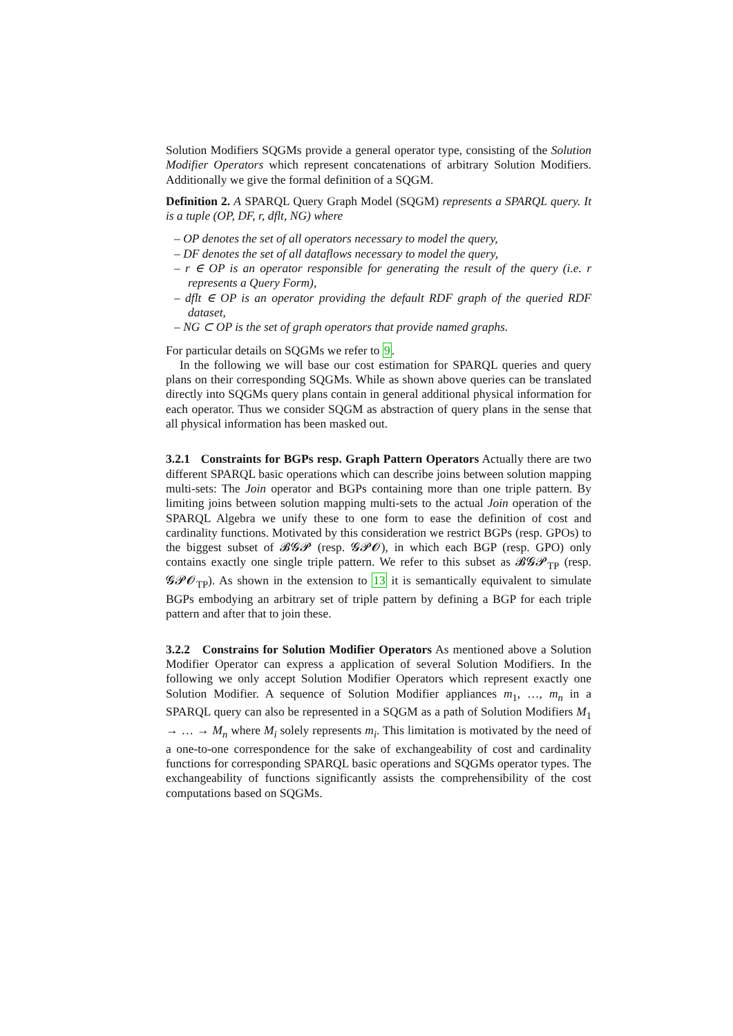Solution Modifiers SQGMs provide a general operator type, consisting of the Solution Modifier Operators which represent concatenations of arbitrary Solution Modifiers. Additionally we give the formal definition of a SQGM.
Definition 2. A SPARQL Query Graph Model (SQGM) represents a SPARQL query. It is a tuple (OP, DF, r, dflt, NG) where
– OP denotes the set of all operators necessary to model the query,
– DF denotes the set of all dataflows necessary to model the query,
– r ∈ OP is an operator responsible for generating the result of the query (i.e. r represents a Query Form),
– dflt ∈ OP is an operator providing the default RDF graph of the queried RDF dataset,
– NG ⊂ OP is the set of graph operators that provide named graphs.
For particular details on SQGMs we refer to 9.
In the following we will base our cost estimation for SPARQL queries and query plans on their corresponding SQGMs. While as shown above queries can be translated directly into SQGMs query plans contain in general additional physical information for each operator. Thus we consider SQGM as abstraction of query plans in the sense that all physical information has been masked out.
3.2.1 Constraints for BGPs resp. Graph Pattern Operators
Actually there are two different SPARQL basic operations which can describe joins between solution mapping multi-sets: The Join operator and BGPs containing more than one triple pattern. By limiting joins between solution mapping multi-sets to the actual Join operation of the SPARQL Algebra we unify these to one form to ease the definition of cost and cardinality functions. Motivated by this consideration we restrict BGPs (resp. GPOs) to the biggest subset of 𝓑𝓖𝓟 (resp. 𝓖𝓟𝓞), in which each BGP (resp. GPO) only contains exactly one single triple pattern. We refer to this subset as 𝓑𝓖𝓟<sub>TP</sub> (resp. 𝓖𝓟𝓞<sub>TP</sub>). As shown in the extension to 13 it is semantically equivalent to simulate BGPs embodying an arbitrary set of triple pattern by defining a BGP for each triple pattern and after that to join these.
3.2.2 Constrains for Solution Modifier Operators
As mentioned above a Solution Modifier Operator can express a application of several Solution Modifiers. In the following we only accept Solution Modifier Operators which represent exactly one Solution Modifier. A sequence of Solution Modifier appliances m<sub>1</sub>, …, m<sub>n</sub> in a SPARQL query can also be represented in a SQGM as a path of Solution Modifiers M<sub>1</sub> → … → M<sub>n</sub> where M<sub>i</sub> solely represents m<sub>i</sub>. This limitation is motivated by the need of a one-to-one correspondence for the sake of exchangeability of cost and cardinality functions for corresponding SPARQL basic operations and SQGMs operator types. The exchangeability of functions significantly assists the comprehensibility of the cost computations based on SQGMs.